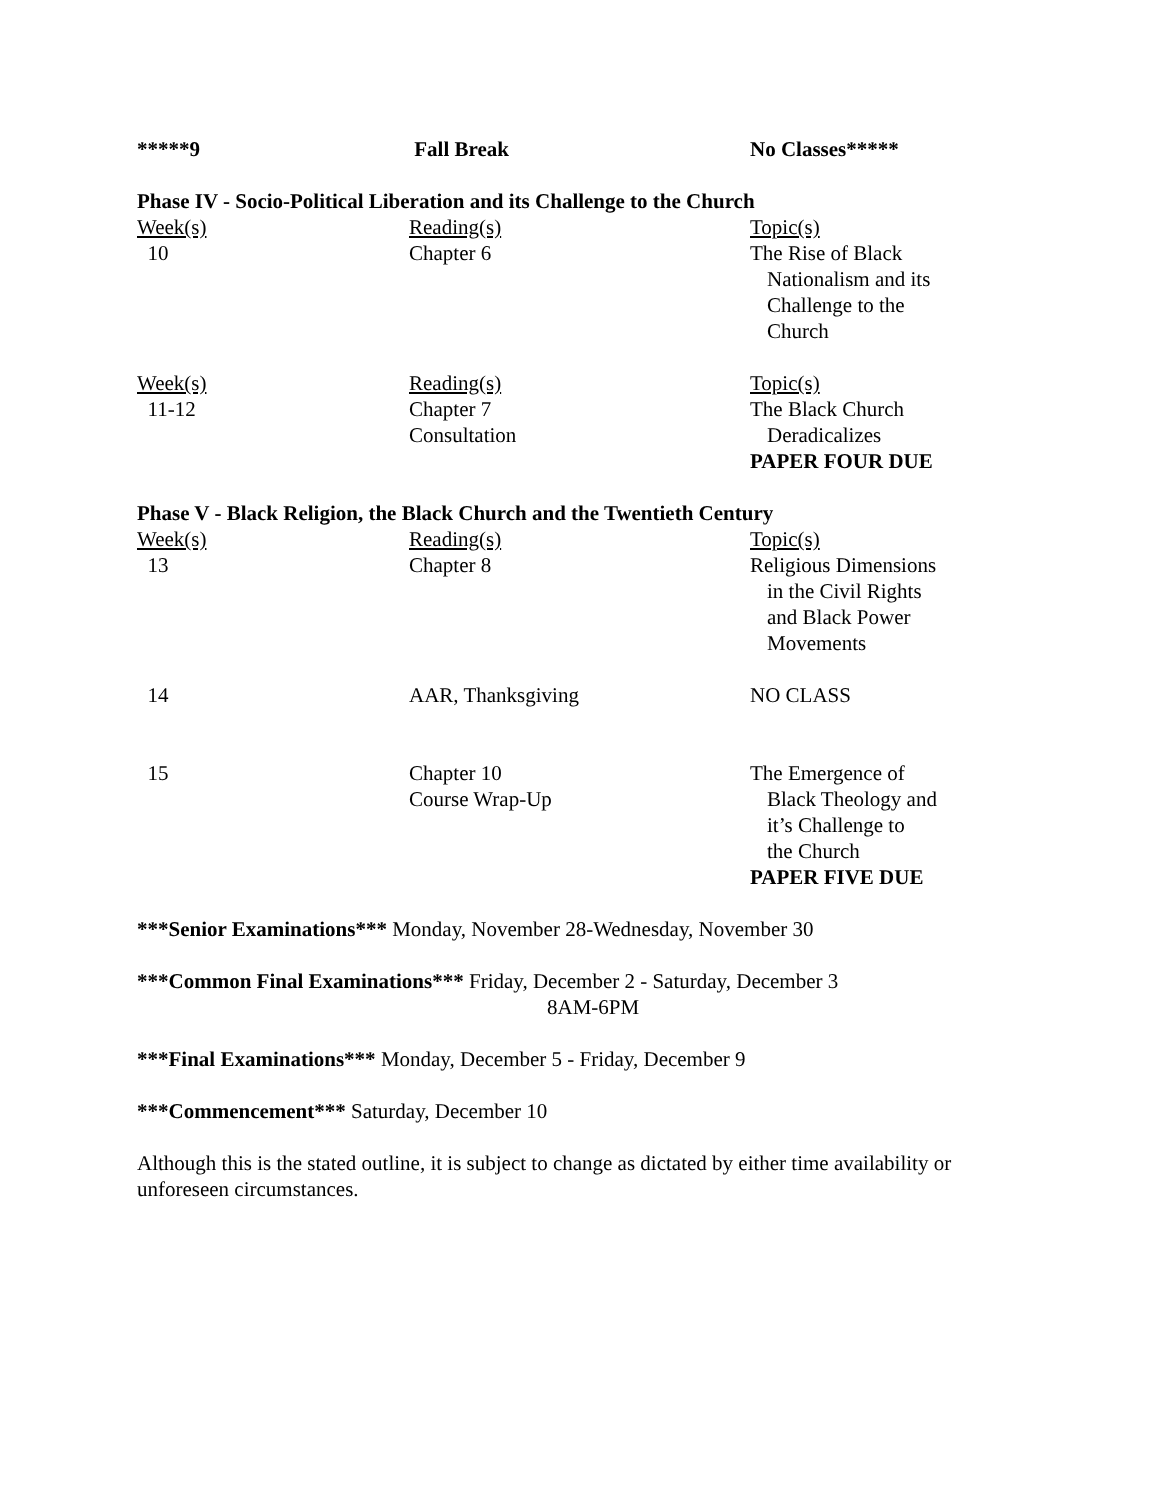| *****9 | Fall Break | No Classes***** |
Phase IV - Socio-Political Liberation and its Challenge to the Church
| Week(s) | Reading(s) | Topic(s) |
| 10 | Chapter 6 | The Rise of Black Nationalism and its Challenge to the Church |
| Week(s) | Reading(s) | Topic(s) |
| 11-12 | Chapter 7 Consultation | The Black Church Deradicalizes PAPER FOUR DUE |
Phase V - Black Religion, the Black Church and the Twentieth Century
| Week(s) | Reading(s) | Topic(s) |
| 13 | Chapter 8 | Religious Dimensions in the Civil Rights and Black Power Movements |
| 14 | AAR, Thanksgiving | NO CLASS |
| 15 | Chapter 10 Course Wrap-Up | The Emergence of Black Theology and it’s Challenge to the Church PAPER FIVE DUE |
***Senior Examinations*** Monday, November 28-Wednesday, November 30
***Common Final Examinations*** Friday, December 2 - Saturday, December 3
8AM-6PM
***Final Examinations*** Monday, December 5 - Friday, December 9
***Commencement*** Saturday, December 10
Although this is the stated outline, it is subject to change as dictated by either time availability or unforeseen circumstances.